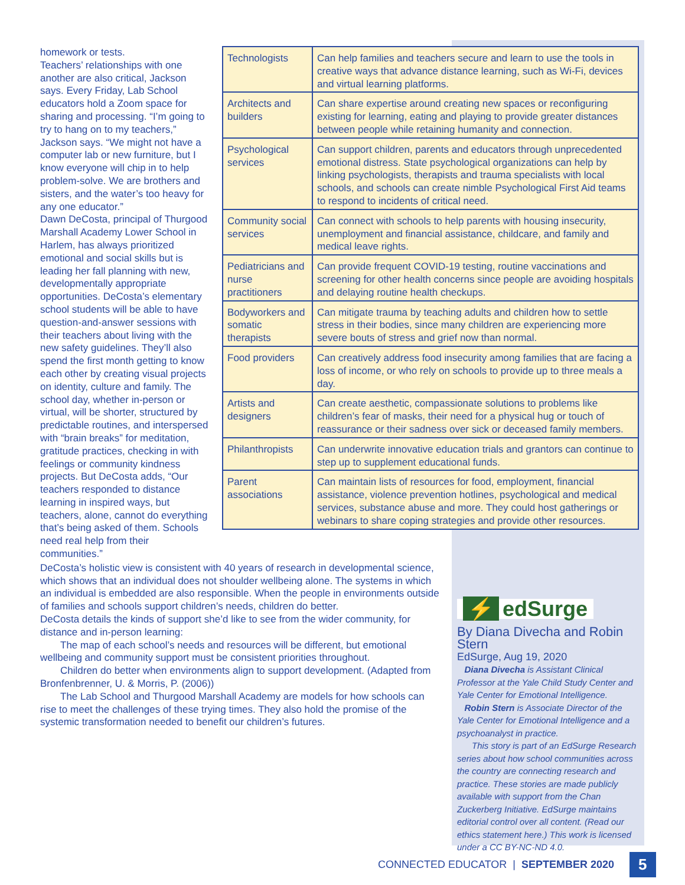homework or tests.
Teachers’ relationships with one another are also critical, Jackson says. Every Friday, Lab School educators hold a Zoom space for sharing and processing. “I’m going to try to hang on to my teachers,” Jackson says. “We might not have a computer lab or new furniture, but I know everyone will chip in to help problem-solve. We are brothers and sisters, and the water’s too heavy for any one educator.”
Dawn DeCosta, principal of Thurgood Marshall Academy Lower School in Harlem, has always prioritized emotional and social skills but is leading her fall planning with new, developmentally appropriate opportunities. DeCosta’s elementary school students will be able to have question-and-answer sessions with their teachers about living with the new safety guidelines. They’ll also spend the first month getting to know each other by creating visual projects on identity, culture and family. The school day, whether in-person or virtual, will be shorter, structured by predictable routines, and interspersed with “brain breaks” for meditation, gratitude practices, checking in with feelings or community kindness projects. But DeCosta adds, “Our teachers responded to distance learning in inspired ways, but teachers, alone, cannot do everything that’s being asked of them. Schools need real help from their communities.”
| Technologists | Can help families and teachers secure and learn to use the tools in creative ways that advance distance learning, such as Wi-Fi, devices and virtual learning platforms. |
| Architects and builders | Can share expertise around creating new spaces or reconfiguring existing for learning, eating and playing to provide greater distances between people while retaining humanity and connection. |
| Psychological services | Can support children, parents and educators through unprecedented emotional distress. State psychological organizations can help by linking psychologists, therapists and trauma specialists with local schools, and schools can create nimble Psychological First Aid teams to respond to incidents of critical need. |
| Community social services | Can connect with schools to help parents with housing insecurity, unemployment and financial assistance, childcare, and family and medical leave rights. |
| Pediatricians and nurse practitioners | Can provide frequent COVID-19 testing, routine vaccinations and screening for other health concerns since people are avoiding hospitals and delaying routine health checkups. |
| Bodyworkers and somatic therapists | Can mitigate trauma by teaching adults and children how to settle stress in their bodies, since many children are experiencing more severe bouts of stress and grief now than normal. |
| Food providers | Can creatively address food insecurity among families that are facing a loss of income, or who rely on schools to provide up to three meals a day. |
| Artists and designers | Can create aesthetic, compassionate solutions to problems like children’s fear of masks, their need for a physical hug or touch of reassurance or their sadness over sick or deceased family members. |
| Philanthropists | Can underwrite innovative education trials and grantors can continue to step up to supplement educational funds. |
| Parent associations | Can maintain lists of resources for food, employment, financial assistance, violence prevention hotlines, psychological and medical services, substance abuse and more. They could host gatherings or webinars to share coping strategies and provide other resources. |
DeCosta’s holistic view is consistent with 40 years of research in developmental science, which shows that an individual does not shoulder wellbeing alone. The systems in which an individual is embedded are also responsible. When the people in environments outside of families and schools support children’s needs, children do better.
DeCosta details the kinds of support she’d like to see from the wider community, for distance and in-person learning:
The map of each school’s needs and resources will be different, but emotional wellbeing and community support must be consistent priorities throughout.
Children do better when environments align to support development. (Adapted from Bronfenbrenner, U. & Morris, P. (2006))
The Lab School and Thurgood Marshall Academy are models for how schools can rise to meet the challenges of these trying times. They also hold the promise of the systemic transformation needed to benefit our children’s futures.
⚡ edSurge
By Diana Divecha and Robin Stern
EdSurge, Aug 19, 2020
Diana Divecha is Assistant Clinical Professor at the Yale Child Study Center and Yale Center for Emotional Intelligence.
Robin Stern is Associate Director of the Yale Center for Emotional Intelligence and a psychoanalyst in practice.
This story is part of an EdSurge Research series about how school communities across the country are connecting research and practice. These stories are made publicly available with support from the Chan Zuckerberg Initiative. EdSurge maintains editorial control over all content. (Read our ethics statement here.) This work is licensed under a CC BY-NC-ND 4.0.
CONNECTED EDUCATOR | SEPTEMBER 2020 5